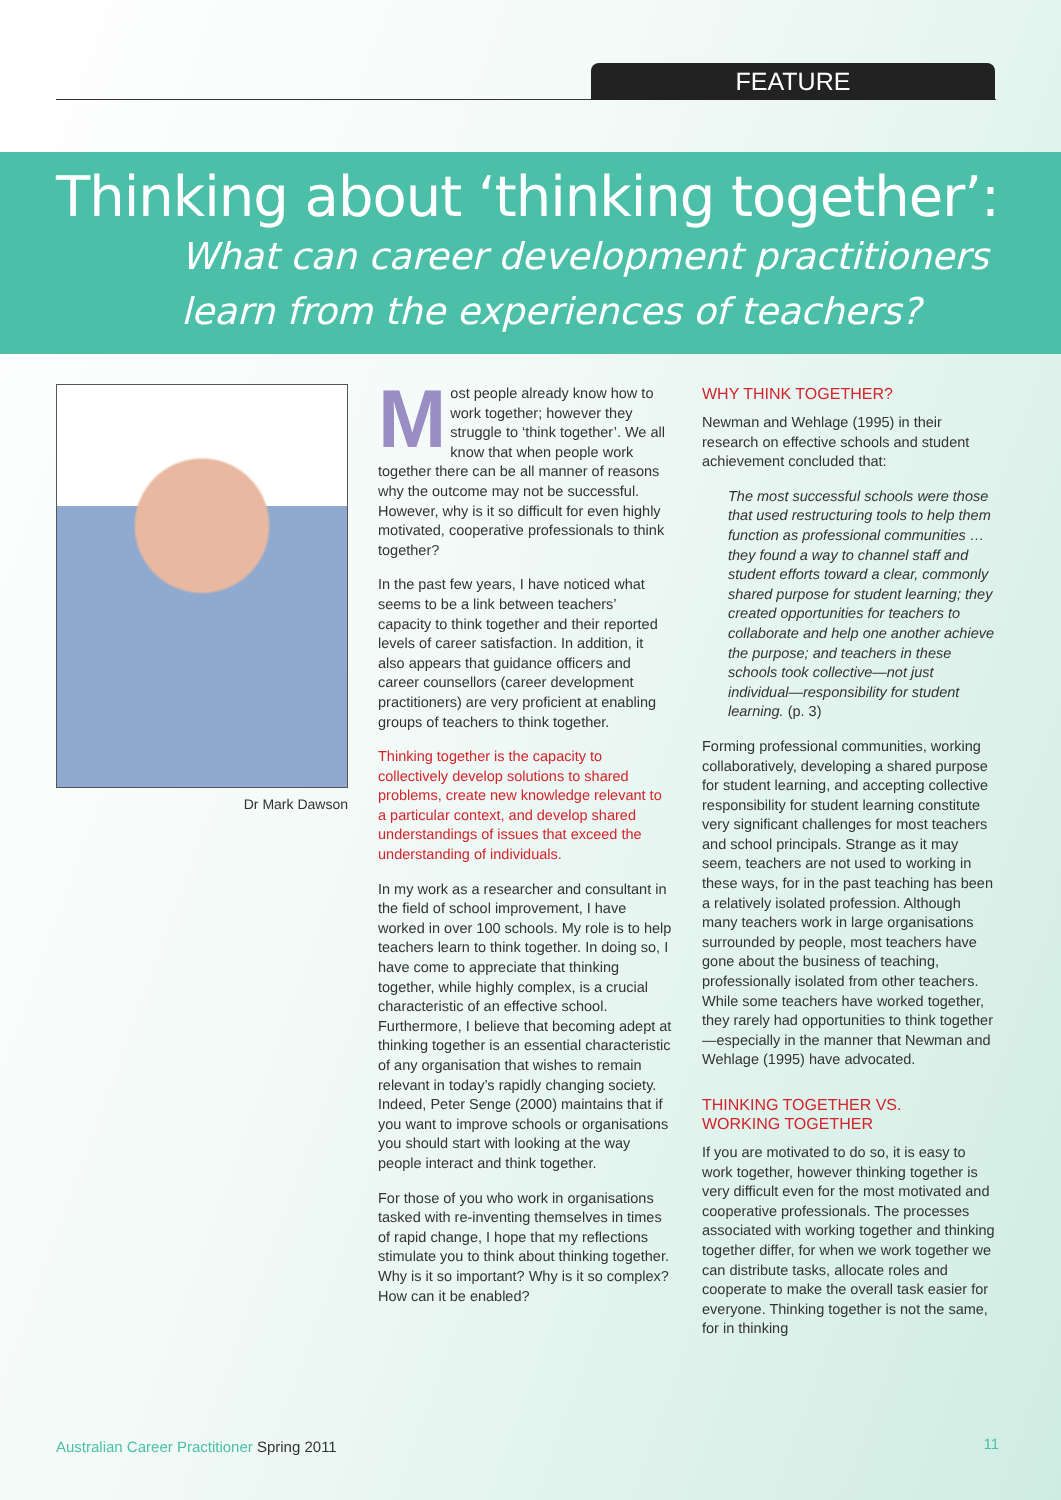FEATURE
Thinking about ‘thinking together’:
What can career development practitioners
learn from the experiences of teachers?
Dr Mark Dawson
Most people already know how to work together; however they struggle to ‘think together’. We all know that when people work together there can be all manner of reasons why the outcome may not be successful. However, why is it so difficult for even highly motivated, cooperative professionals to think together?
In the past few years, I have noticed what seems to be a link between teachers’ capacity to think together and their reported levels of career satisfaction. In addition, it also appears that guidance officers and career counsellors (career development practitioners) are very proficient at enabling groups of teachers to think together.
Thinking together is the capacity to collectively develop solutions to shared problems, create new knowledge relevant to a particular context, and develop shared understandings of issues that exceed the understanding of individuals.
In my work as a researcher and consultant in the field of school improvement, I have worked in over 100 schools. My role is to help teachers learn to think together. In doing so, I have come to appreciate that thinking together, while highly complex, is a crucial characteristic of an effective school. Furthermore, I believe that becoming adept at thinking together is an essential characteristic of any organisation that wishes to remain relevant in today’s rapidly changing society. Indeed, Peter Senge (2000) maintains that if you want to improve schools or organisations you should start with looking at the way people interact and think together.
For those of you who work in organisations tasked with re-inventing themselves in times of rapid change, I hope that my reflections stimulate you to think about thinking together. Why is it so important? Why is it so complex? How can it be enabled?
WHY THINK TOGETHER?
Newman and Wehlage (1995) in their research on effective schools and student achievement concluded that:
The most successful schools were those that used restructuring tools to help them function as professional communities … they found a way to channel staff and student efforts toward a clear, commonly shared purpose for student learning; they created opportunities for teachers to collaborate and help one another achieve the purpose; and teachers in these schools took collective—not just individual—responsibility for student learning. (p. 3)
Forming professional communities, working collaboratively, developing a shared purpose for student learning, and accepting collective responsibility for student learning constitute very significant challenges for most teachers and school principals. Strange as it may seem, teachers are not used to working in these ways, for in the past teaching has been a relatively isolated profession. Although many teachers work in large organisations surrounded by people, most teachers have gone about the business of teaching, professionally isolated from other teachers. While some teachers have worked together, they rarely had opportunities to think together—especially in the manner that Newman and Wehlage (1995) have advocated.
THINKING TOGETHER VS.
WORKING TOGETHER
If you are motivated to do so, it is easy to work together, however thinking together is very difficult even for the most motivated and cooperative professionals. The processes associated with working together and thinking together differ, for when we work together we can distribute tasks, allocate roles and cooperate to make the overall task easier for everyone. Thinking together is not the same, for in thinking
Australian Career Practitioner Spring 2011 11